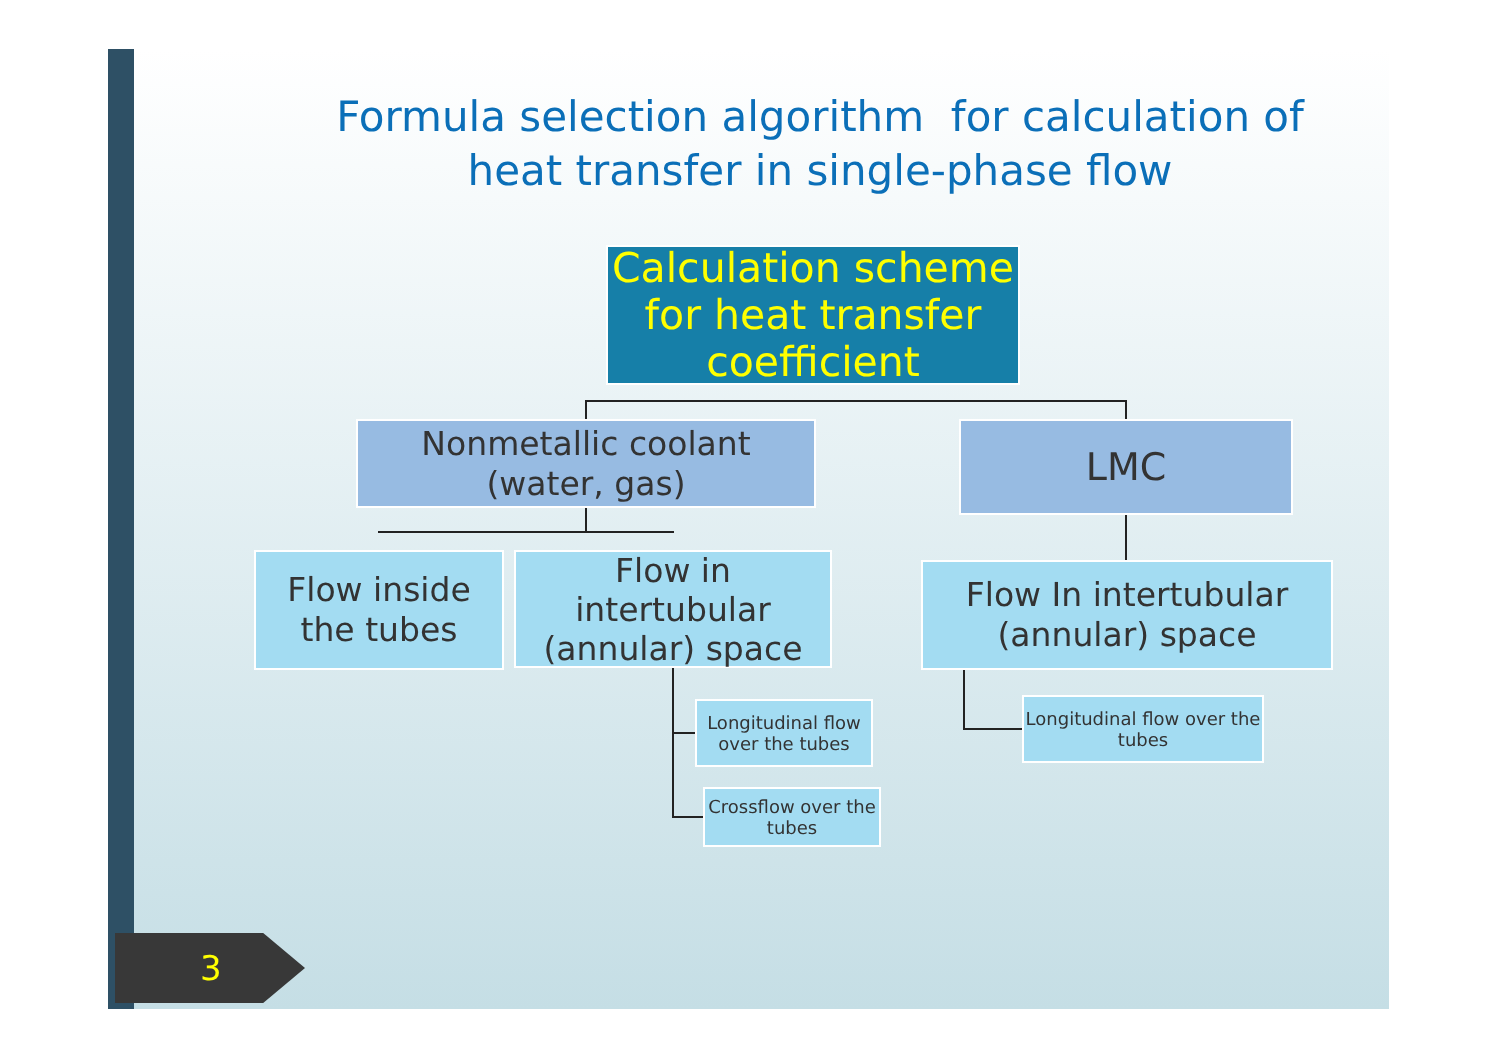Formula selection algorithm for calculation of heat transfer in single-phase flow
Calculation scheme for heat transfer coefficient
Nonmetallic coolant
(water, gas)
LMC
Flow inside the tubes
Flow in intertubular (annular) space
Flow In intertubular (annular) space
Longitudinal flow over the tubes
Crossflow over the tubes
Longitudinal flow over the tubes
3